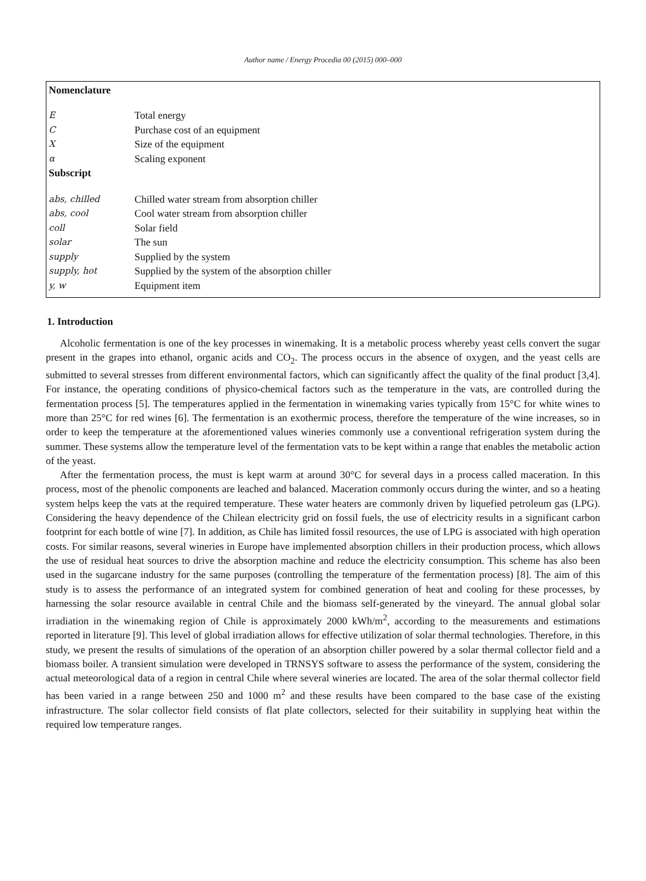Author name / Energy Procedia 00 (2015) 000–000
Nomenclature
| E | Total energy |
| C | Purchase cost of an equipment |
| X | Size of the equipment |
| α | Scaling exponent |
| Subscript | |
| abs, chilled | Chilled water stream from absorption chiller |
| abs, cool | Cool water stream from absorption chiller |
| coll | Solar field |
| solar | The sun |
| supply | Supplied by the system |
| supply, hot | Supplied by the system of the absorption chiller |
| y, w | Equipment item |
1. Introduction
Alcoholic fermentation is one of the key processes in winemaking. It is a metabolic process whereby yeast cells convert the sugar present in the grapes into ethanol, organic acids and CO<sub>2</sub>. The process occurs in the absence of oxygen, and the yeast cells are submitted to several stresses from different environmental factors, which can significantly affect the quality of the final product [3,4]. For instance, the operating conditions of physico-chemical factors such as the temperature in the vats, are controlled during the fermentation process [5]. The temperatures applied in the fermentation in winemaking varies typically from 15°C for white wines to more than 25°C for red wines [6]. The fermentation is an exothermic process, therefore the temperature of the wine increases, so in order to keep the temperature at the aforementioned values wineries commonly use a conventional refrigeration system during the summer. These systems allow the temperature level of the fermentation vats to be kept within a range that enables the metabolic action of the yeast.
After the fermentation process, the must is kept warm at around 30°C for several days in a process called maceration. In this process, most of the phenolic components are leached and balanced. Maceration commonly occurs during the winter, and so a heating system helps keep the vats at the required temperature. These water heaters are commonly driven by liquefied petroleum gas (LPG). Considering the heavy dependence of the Chilean electricity grid on fossil fuels, the use of electricity results in a significant carbon footprint for each bottle of wine [7]. In addition, as Chile has limited fossil resources, the use of LPG is associated with high operation costs. For similar reasons, several wineries in Europe have implemented absorption chillers in their production process, which allows the use of residual heat sources to drive the absorption machine and reduce the electricity consumption. This scheme has also been used in the sugarcane industry for the same purposes (controlling the temperature of the fermentation process) [8]. The aim of this study is to assess the performance of an integrated system for combined generation of heat and cooling for these processes, by harnessing the solar resource available in central Chile and the biomass self-generated by the vineyard. The annual global solar irradiation in the winemaking region of Chile is approximately 2000 kWh/m<sup>2</sup>, according to the measurements and estimations reported in literature [9]. This level of global irradiation allows for effective utilization of solar thermal technologies. Therefore, in this study, we present the results of simulations of the operation of an absorption chiller powered by a solar thermal collector field and a biomass boiler. A transient simulation were developed in TRNSYS software to assess the performance of the system, considering the actual meteorological data of a region in central Chile where several wineries are located. The area of the solar thermal collector field has been varied in a range between 250 and 1000 m<sup>2</sup> and these results have been compared to the base case of the existing infrastructure. The solar collector field consists of flat plate collectors, selected for their suitability in supplying heat within the required low temperature ranges.